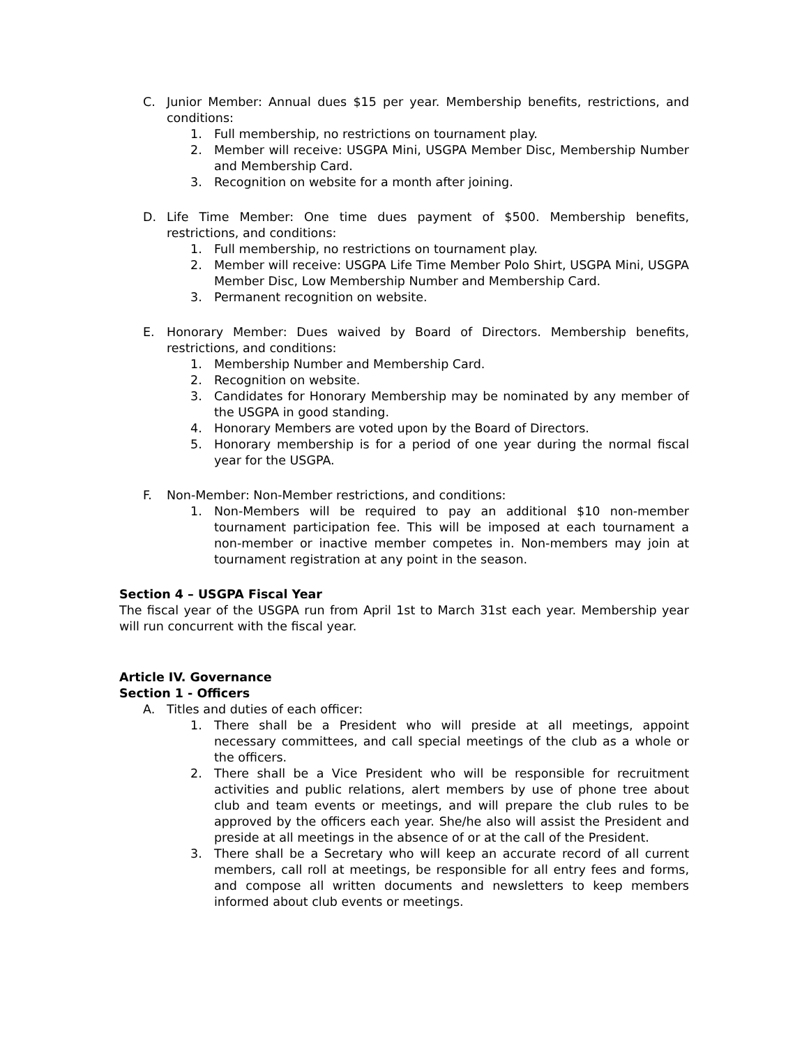C. Junior Member: Annual dues $15 per year. Membership benefits, restrictions, and conditions:
1. Full membership, no restrictions on tournament play.
2. Member will receive: USGPA Mini, USGPA Member Disc, Membership Number and Membership Card.
3. Recognition on website for a month after joining.
D. Life Time Member: One time dues payment of $500. Membership benefits, restrictions, and conditions:
1. Full membership, no restrictions on tournament play.
2. Member will receive: USGPA Life Time Member Polo Shirt, USGPA Mini, USGPA Member Disc, Low Membership Number and Membership Card.
3. Permanent recognition on website.
E. Honorary Member: Dues waived by Board of Directors. Membership benefits, restrictions, and conditions:
1. Membership Number and Membership Card.
2. Recognition on website.
3. Candidates for Honorary Membership may be nominated by any member of the USGPA in good standing.
4. Honorary Members are voted upon by the Board of Directors.
5. Honorary membership is for a period of one year during the normal fiscal year for the USGPA.
F. Non-Member: Non-Member restrictions, and conditions:
1. Non-Members will be required to pay an additional $10 non-member tournament participation fee. This will be imposed at each tournament a non-member or inactive member competes in. Non-members may join at tournament registration at any point in the season.
Section 4 – USGPA Fiscal Year
The fiscal year of the USGPA run from April 1st to March 31st each year. Membership year will run concurrent with the fiscal year.
Article IV. Governance
Section 1 - Officers
A. Titles and duties of each officer:
1. There shall be a President who will preside at all meetings, appoint necessary committees, and call special meetings of the club as a whole or the officers.
2. There shall be a Vice President who will be responsible for recruitment activities and public relations, alert members by use of phone tree about club and team events or meetings, and will prepare the club rules to be approved by the officers each year. She/he also will assist the President and preside at all meetings in the absence of or at the call of the President.
3. There shall be a Secretary who will keep an accurate record of all current members, call roll at meetings, be responsible for all entry fees and forms, and compose all written documents and newsletters to keep members informed about club events or meetings.